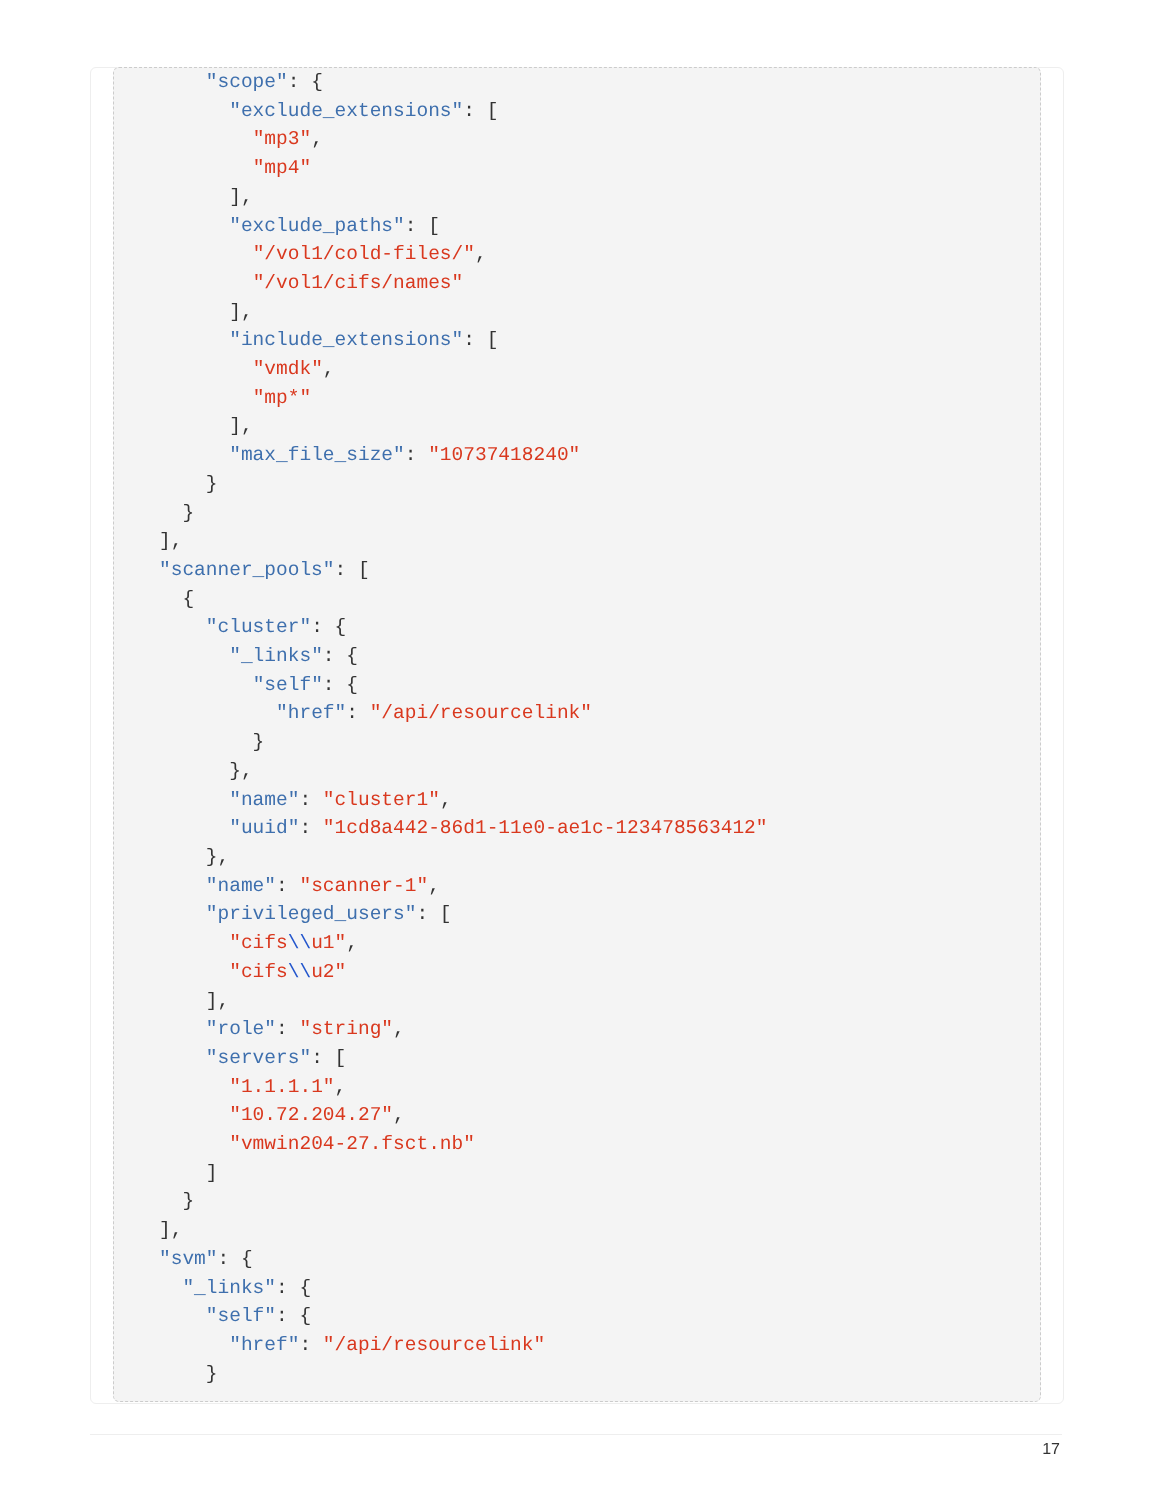"scope": {
      "exclude_extensions": [
        "mp3",
        "mp4"
      ],
      "exclude_paths": [
        "/vol1/cold-files/",
        "/vol1/cifs/names"
      ],
      "include_extensions": [
        "vmdk",
        "mp*"
      ],
      "max_file_size": "10737418240"
    }
  }
],
"scanner_pools": [
  {
    "cluster": {
      "_links": {
        "self": {
          "href": "/api/resourcelink"
        }
      },
      "name": "cluster1",
      "uuid": "1cd8a442-86d1-11e0-ae1c-123478563412"
    },
    "name": "scanner-1",
    "privileged_users": [
      "cifs\\u1",
      "cifs\\u2"
    ],
    "role": "string",
    "servers": [
      "1.1.1.1",
      "10.72.204.27",
      "vmwin204-27.fsct.nb"
    ]
  }
],
"svm": {
  "_links": {
    "self": {
      "href": "/api/resourcelink"
    }
17